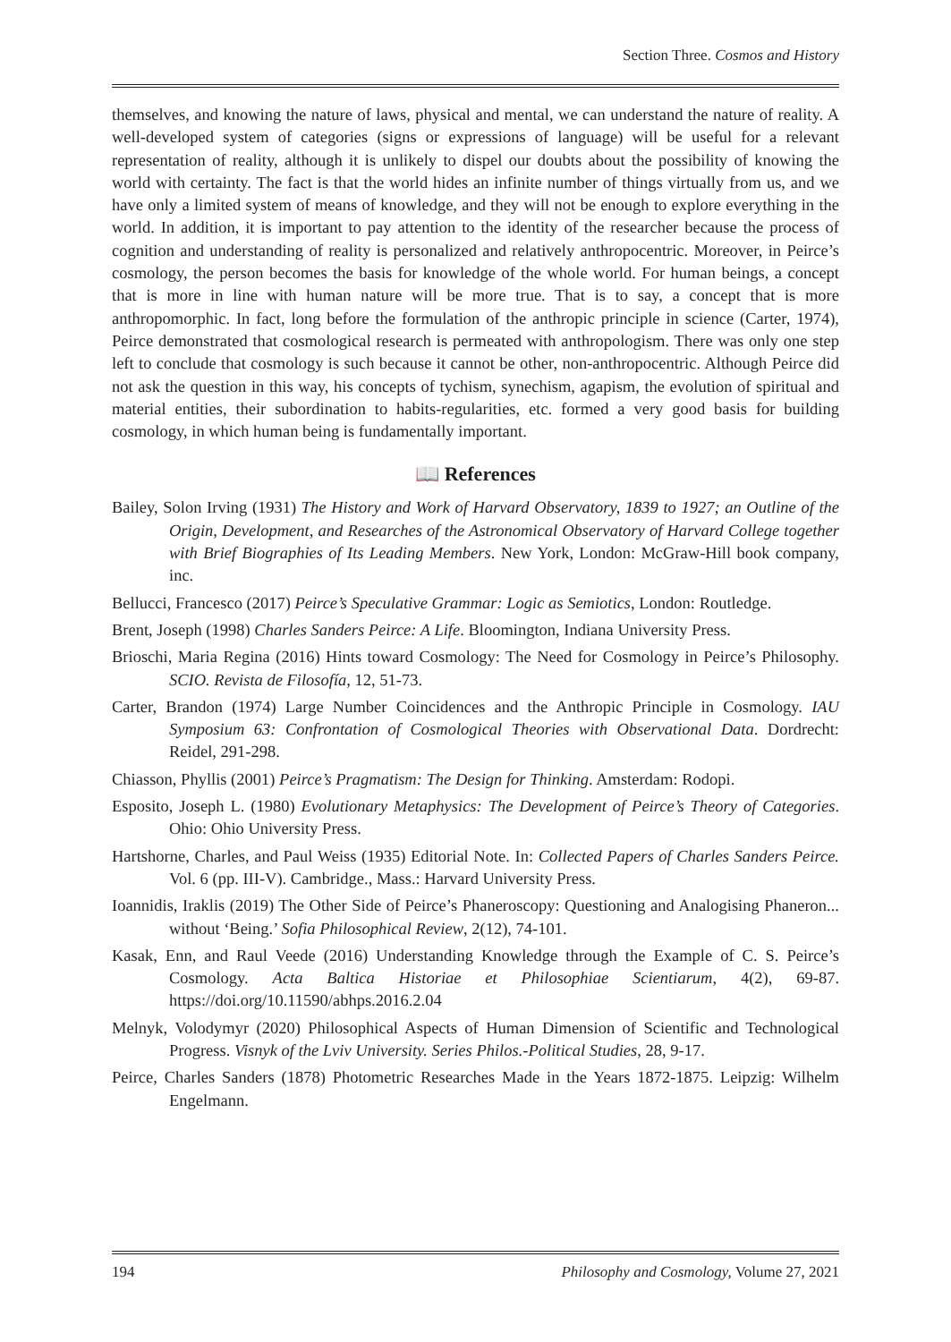Section Three. Cosmos and History
themselves, and knowing the nature of laws, physical and mental, we can understand the nature of reality. A well-developed system of categories (signs or expressions of language) will be useful for a relevant representation of reality, although it is unlikely to dispel our doubts about the possibility of knowing the world with certainty. The fact is that the world hides an infinite number of things virtually from us, and we have only a limited system of means of knowledge, and they will not be enough to explore everything in the world. In addition, it is important to pay attention to the identity of the researcher because the process of cognition and understanding of reality is personalized and relatively anthropocentric. Moreover, in Peirce’s cosmology, the person becomes the basis for knowledge of the whole world. For human beings, a concept that is more in line with human nature will be more true. That is to say, a concept that is more anthropomorphic. In fact, long before the formulation of the anthropic principle in science (Carter, 1974), Peirce demonstrated that cosmological research is permeated with anthropologism. There was only one step left to conclude that cosmology is such because it cannot be other, non-anthropocentric. Although Peirce did not ask the question in this way, his concepts of tychism, synechism, agapism, the evolution of spiritual and material entities, their subordination to habits-regularities, etc. formed a very good basis for building cosmology, in which human being is fundamentally important.
📖 References
Bailey, Solon Irving (1931) The History and Work of Harvard Observatory, 1839 to 1927; an Outline of the Origin, Development, and Researches of the Astronomical Observatory of Harvard College together with Brief Biographies of Its Leading Members. New York, London: McGraw-Hill book company, inc.
Bellucci, Francesco (2017) Peirce’s Speculative Grammar: Logic as Semiotics, London: Routledge.
Brent, Joseph (1998) Charles Sanders Peirce: A Life. Bloomington, Indiana University Press.
Brioschi, Maria Regina (2016) Hints toward Cosmology: The Need for Cosmology in Peirce’s Philosophy. SCIO. Revista de Filosofía, 12, 51-73.
Carter, Brandon (1974) Large Number Coincidences and the Anthropic Principle in Cosmology. IAU Symposium 63: Confrontation of Cosmological Theories with Observational Data. Dordrecht: Reidel, 291-298.
Chiasson, Phyllis (2001) Peirce’s Pragmatism: The Design for Thinking. Amsterdam: Rodopi.
Esposito, Joseph L. (1980) Evolutionary Metaphysics: The Development of Peirce’s Theory of Categories. Ohio: Ohio University Press.
Hartshorne, Charles, and Paul Weiss (1935) Editorial Note. In: Collected Papers of Charles Sanders Peirce. Vol. 6 (pp. III-V). Cambridge., Mass.: Harvard University Press.
Ioannidis, Iraklis (2019) The Other Side of Peirce’s Phaneroscopy: Questioning and Analogising Phaneron... without ‘Being.’ Sofia Philosophical Review, 2(12), 74-101.
Kasak, Enn, and Raul Veede (2016) Understanding Knowledge through the Example of C. S. Peirce’s Cosmology. Acta Baltica Historiae et Philosophiae Scientiarum, 4(2), 69-87. https://doi.org/10.11590/abhps.2016.2.04
Melnyk, Volodymyr (2020) Philosophical Aspects of Human Dimension of Scientific and Technological Progress. Visnyk of the Lviv University. Series Philos.-Political Studies, 28, 9-17.
Peirce, Charles Sanders (1878) Photometric Researches Made in the Years 1872-1875. Leipzig: Wilhelm Engelmann.
194 Philosophy and Cosmology, Volume 27, 2021